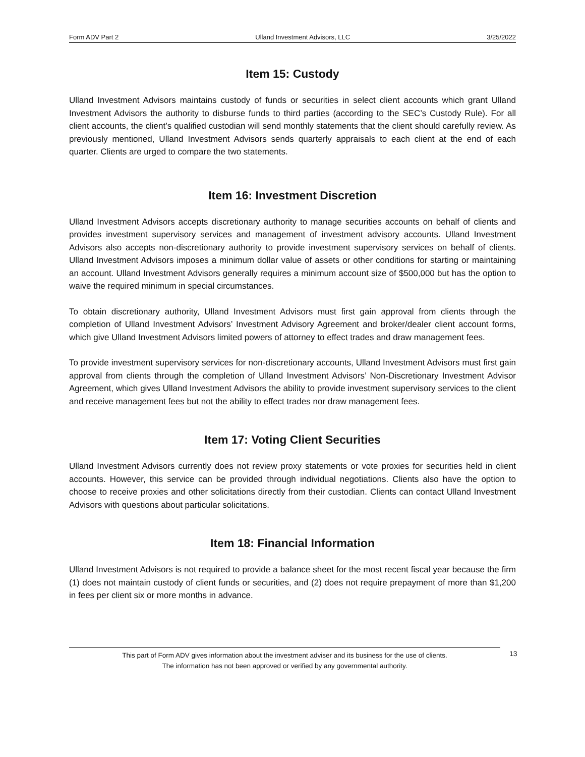Form ADV Part 2 Ulland Investment Advisors, LLC 3/25/2022
Item 15: Custody
Ulland Investment Advisors maintains custody of funds or securities in select client accounts which grant Ulland Investment Advisors the authority to disburse funds to third parties (according to the SEC’s Custody Rule). For all client accounts, the client’s qualified custodian will send monthly statements that the client should carefully review. As previously mentioned, Ulland Investment Advisors sends quarterly appraisals to each client at the end of each quarter. Clients are urged to compare the two statements.
Item 16: Investment Discretion
Ulland Investment Advisors accepts discretionary authority to manage securities accounts on behalf of clients and provides investment supervisory services and management of investment advisory accounts. Ulland Investment Advisors also accepts non-discretionary authority to provide investment supervisory services on behalf of clients. Ulland Investment Advisors imposes a minimum dollar value of assets or other conditions for starting or maintaining an account. Ulland Investment Advisors generally requires a minimum account size of $500,000 but has the option to waive the required minimum in special circumstances.
To obtain discretionary authority, Ulland Investment Advisors must first gain approval from clients through the completion of Ulland Investment Advisors’ Investment Advisory Agreement and broker/dealer client account forms, which give Ulland Investment Advisors limited powers of attorney to effect trades and draw management fees.
To provide investment supervisory services for non-discretionary accounts, Ulland Investment Advisors must first gain approval from clients through the completion of Ulland Investment Advisors’ Non-Discretionary Investment Advisor Agreement, which gives Ulland Investment Advisors the ability to provide investment supervisory services to the client and receive management fees but not the ability to effect trades nor draw management fees.
Item 17: Voting Client Securities
Ulland Investment Advisors currently does not review proxy statements or vote proxies for securities held in client accounts. However, this service can be provided through individual negotiations. Clients also have the option to choose to receive proxies and other solicitations directly from their custodian. Clients can contact Ulland Investment Advisors with questions about particular solicitations.
Item 18: Financial Information
Ulland Investment Advisors is not required to provide a balance sheet for the most recent fiscal year because the firm (1) does not maintain custody of client funds or securities, and (2) does not require prepayment of more than $1,200 in fees per client six or more months in advance.
This part of Form ADV gives information about the investment adviser and its business for the use of clients.
The information has not been approved or verified by any governmental authority.
13